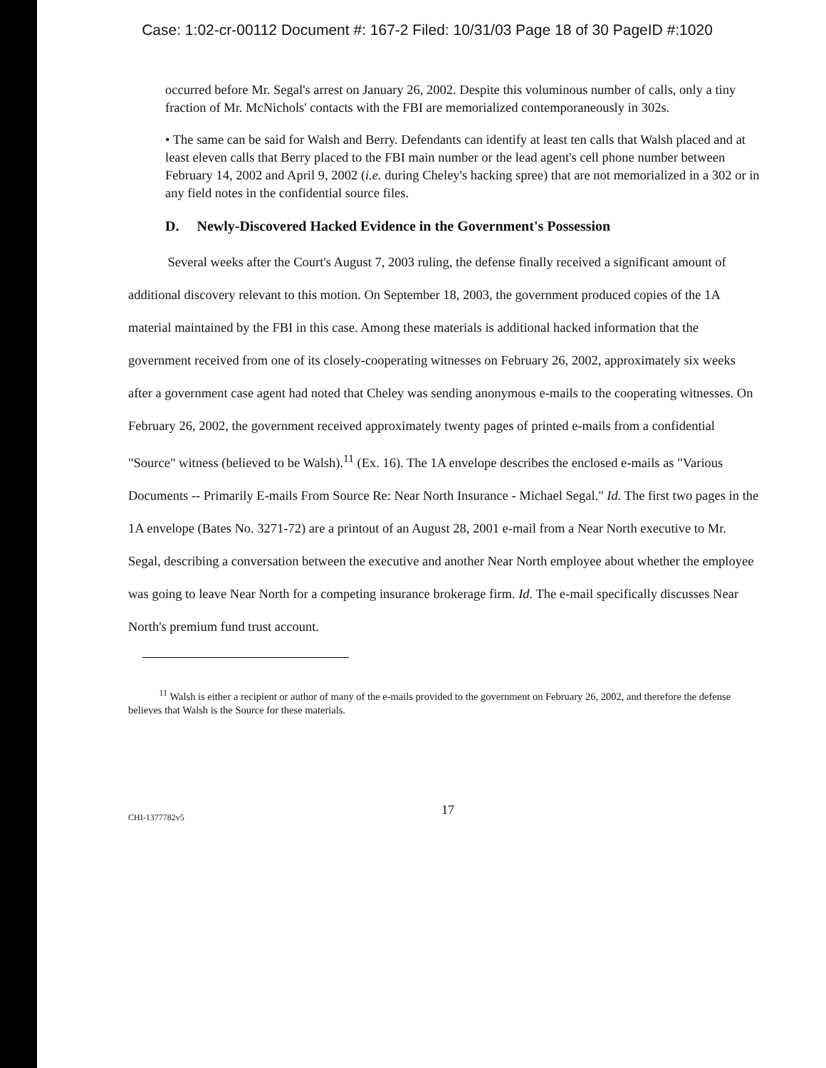Case: 1:02-cr-00112 Document #: 167-2 Filed: 10/31/03 Page 18 of 30 PageID #:1020
occurred before Mr. Segal's arrest on January 26, 2002. Despite this voluminous number of calls, only a tiny fraction of Mr. McNichols' contacts with the FBI are memorialized contemporaneously in 302s.
• The same can be said for Walsh and Berry. Defendants can identify at least ten calls that Walsh placed and at least eleven calls that Berry placed to the FBI main number or the lead agent's cell phone number between February 14, 2002 and April 9, 2002 (i.e. during Cheley's hacking spree) that are not memorialized in a 302 or in any field notes in the confidential source files.
D. Newly-Discovered Hacked Evidence in the Government's Possession
Several weeks after the Court's August 7, 2003 ruling, the defense finally received a significant amount of additional discovery relevant to this motion. On September 18, 2003, the government produced copies of the 1A material maintained by the FBI in this case. Among these materials is additional hacked information that the government received from one of its closely-cooperating witnesses on February 26, 2002, approximately six weeks after a government case agent had noted that Cheley was sending anonymous e-mails to the cooperating witnesses. On February 26, 2002, the government received approximately twenty pages of printed e-mails from a confidential "Source" witness (believed to be Walsh).<sup>11</sup> (Ex. 16). The 1A envelope describes the enclosed e-mails as "Various Documents -- Primarily E-mails From Source Re: Near North Insurance - Michael Segal." Id. The first two pages in the 1A envelope (Bates No. 3271-72) are a printout of an August 28, 2001 e-mail from a Near North executive to Mr. Segal, describing a conversation between the executive and another Near North employee about whether the employee was going to leave Near North for a competing insurance brokerage firm. Id. The e-mail specifically discusses Near North's premium fund trust account.
<sup>11</sup> Walsh is either a recipient or author of many of the e-mails provided to the government on February 26, 2002, and therefore the defense believes that Walsh is the Source for these materials.
CHI-1377782v5 17